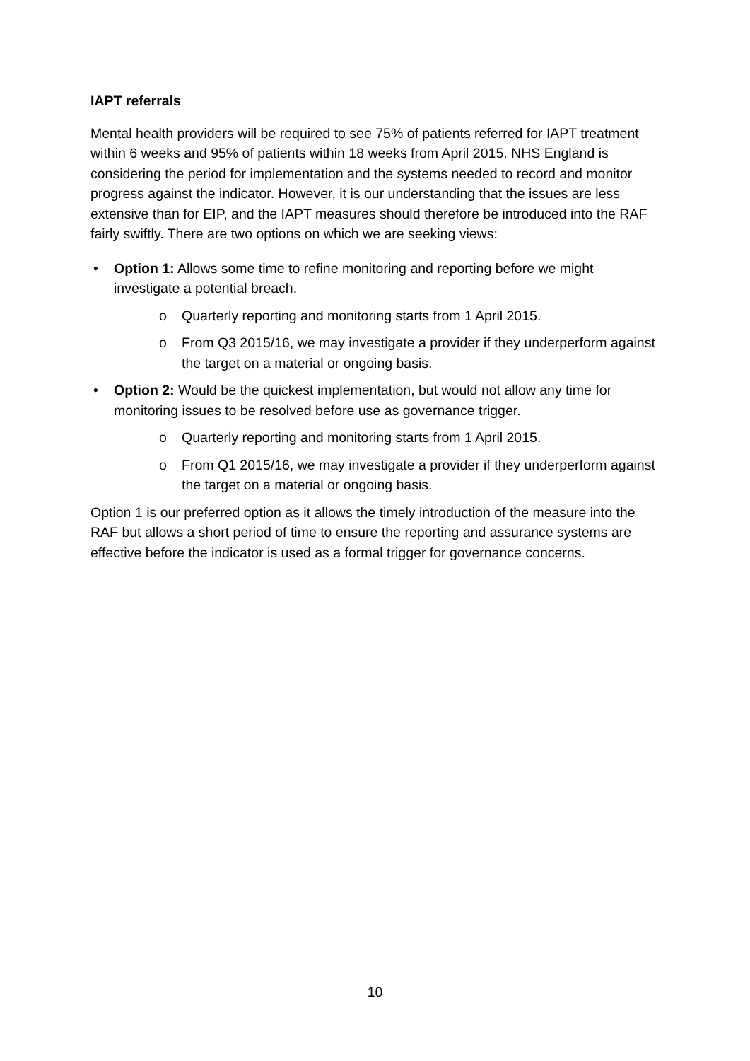IAPT referrals
Mental health providers will be required to see 75% of patients referred for IAPT treatment within 6 weeks and 95% of patients within 18 weeks from April 2015. NHS England is considering the period for implementation and the systems needed to record and monitor progress against the indicator. However, it is our understanding that the issues are less extensive than for EIP, and the IAPT measures should therefore be introduced into the RAF fairly swiftly. There are two options on which we are seeking views:
• Option 1: Allows some time to refine monitoring and reporting before we might investigate a potential breach.
o Quarterly reporting and monitoring starts from 1 April 2015.
o From Q3 2015/16, we may investigate a provider if they underperform against the target on a material or ongoing basis.
• Option 2: Would be the quickest implementation, but would not allow any time for monitoring issues to be resolved before use as governance trigger.
o Quarterly reporting and monitoring starts from 1 April 2015.
o From Q1 2015/16, we may investigate a provider if they underperform against the target on a material or ongoing basis.
Option 1 is our preferred option as it allows the timely introduction of the measure into the RAF but allows a short period of time to ensure the reporting and assurance systems are effective before the indicator is used as a formal trigger for governance concerns.
10